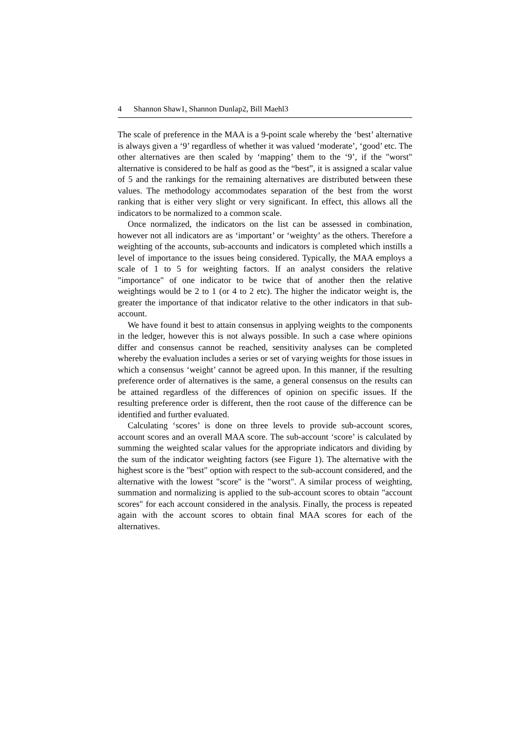4 Shannon Shaw1, Shannon Dunlap2, Bill Maehl3
The scale of preference in the MAA is a 9-point scale whereby the ‘best’ alternative is always given a ‘9’ regardless of whether it was valued ‘moderate’, ‘good’ etc. The other alternatives are then scaled by ‘mapping’ them to the ‘9’, if the "worst" alternative is considered to be half as good as the “best”, it is assigned a scalar value of 5 and the rankings for the remaining alternatives are distributed between these values. The methodology accommodates separation of the best from the worst ranking that is either very slight or very significant. In effect, this allows all the indicators to be normalized to a common scale.
Once normalized, the indicators on the list can be assessed in combination, however not all indicators are as ‘important’ or ‘weighty’ as the others. Therefore a weighting of the accounts, sub-accounts and indicators is completed which instills a level of importance to the issues being considered. Typically, the MAA employs a scale of 1 to 5 for weighting factors. If an analyst considers the relative "importance" of one indicator to be twice that of another then the relative weightings would be 2 to 1 (or 4 to 2 etc). The higher the indicator weight is, the greater the importance of that indicator relative to the other indicators in that sub-account.
We have found it best to attain consensus in applying weights to the components in the ledger, however this is not always possible. In such a case where opinions differ and consensus cannot be reached, sensitivity analyses can be completed whereby the evaluation includes a series or set of varying weights for those issues in which a consensus ‘weight’ cannot be agreed upon. In this manner, if the resulting preference order of alternatives is the same, a general consensus on the results can be attained regardless of the differences of opinion on specific issues. If the resulting preference order is different, then the root cause of the difference can be identified and further evaluated.
Calculating ‘scores’ is done on three levels to provide sub-account scores, account scores and an overall MAA score. The sub-account ‘score’ is calculated by summing the weighted scalar values for the appropriate indicators and dividing by the sum of the indicator weighting factors (see Figure 1). The alternative with the highest score is the "best" option with respect to the sub-account considered, and the alternative with the lowest "score" is the "worst". A similar process of weighting, summation and normalizing is applied to the sub-account scores to obtain "account scores" for each account considered in the analysis. Finally, the process is repeated again with the account scores to obtain final MAA scores for each of the alternatives.